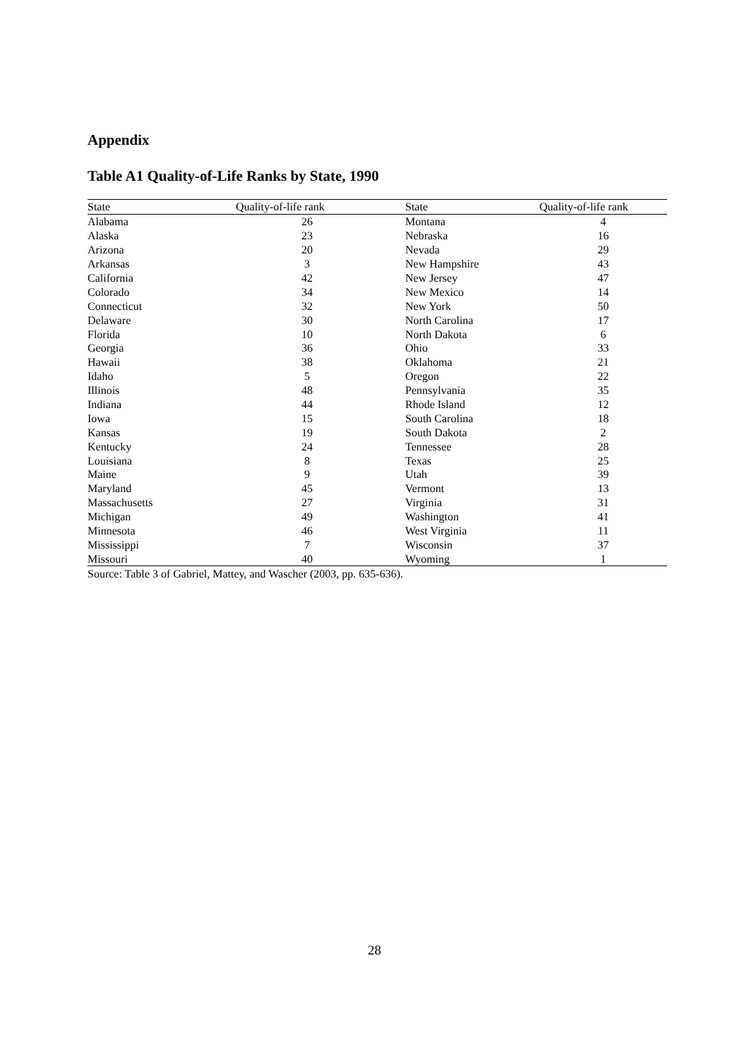Appendix
Table A1 Quality-of-Life Ranks by State, 1990
| State | Quality-of-life rank | State | Quality-of-life rank |
| --- | --- | --- | --- |
| Alabama | 26 | Montana | 4 |
| Alaska | 23 | Nebraska | 16 |
| Arizona | 20 | Nevada | 29 |
| Arkansas | 3 | New Hampshire | 43 |
| California | 42 | New Jersey | 47 |
| Colorado | 34 | New Mexico | 14 |
| Connecticut | 32 | New York | 50 |
| Delaware | 30 | North Carolina | 17 |
| Florida | 10 | North Dakota | 6 |
| Georgia | 36 | Ohio | 33 |
| Hawaii | 38 | Oklahoma | 21 |
| Idaho | 5 | Oregon | 22 |
| Illinois | 48 | Pennsylvania | 35 |
| Indiana | 44 | Rhode Island | 12 |
| Iowa | 15 | South Carolina | 18 |
| Kansas | 19 | South Dakota | 2 |
| Kentucky | 24 | Tennessee | 28 |
| Louisiana | 8 | Texas | 25 |
| Maine | 9 | Utah | 39 |
| Maryland | 45 | Vermont | 13 |
| Massachusetts | 27 | Virginia | 31 |
| Michigan | 49 | Washington | 41 |
| Minnesota | 46 | West Virginia | 11 |
| Mississippi | 7 | Wisconsin | 37 |
| Missouri | 40 | Wyoming | 1 |
Source: Table 3 of Gabriel, Mattey, and Wascher (2003, pp. 635-636).
28